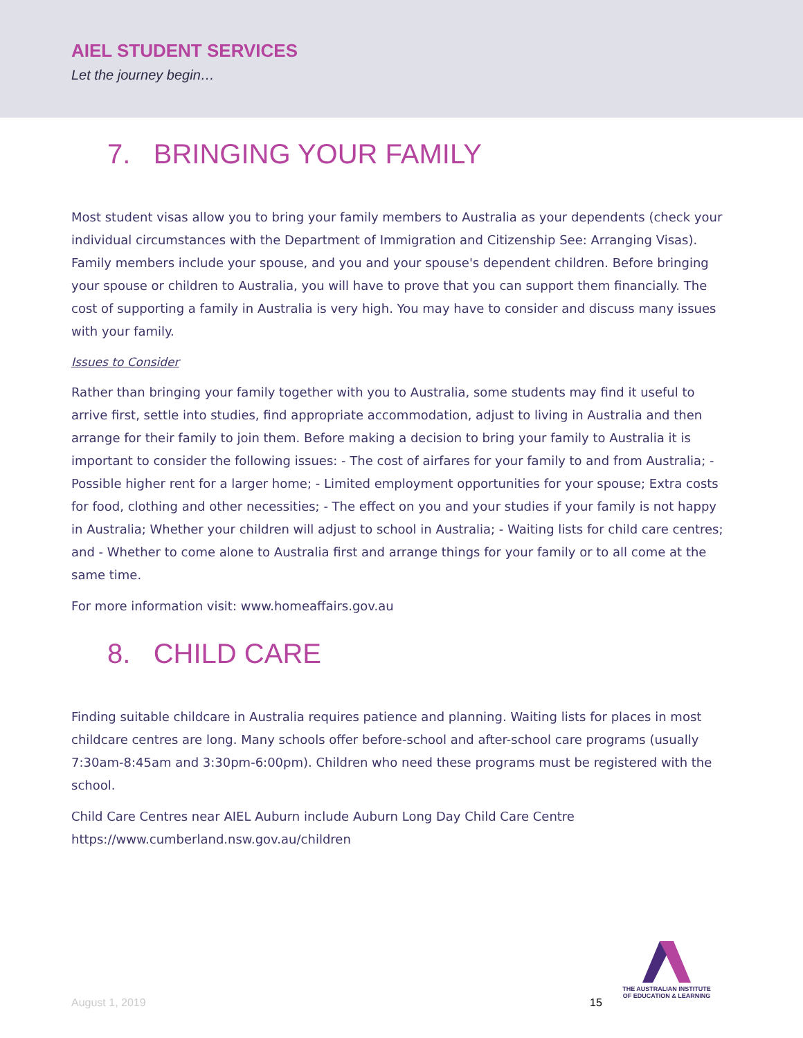AIEL STUDENT SERVICES
Let the journey begin…
7. BRINGING YOUR FAMILY
Most student visas allow you to bring your family members to Australia as your dependents (check your individual circumstances with the Department of Immigration and Citizenship See: Arranging Visas). Family members include your spouse, and you and your spouse's dependent children. Before bringing your spouse or children to Australia, you will have to prove that you can support them financially. The cost of supporting a family in Australia is very high. You may have to consider and discuss many issues with your family.
Issues to Consider
Rather than bringing your family together with you to Australia, some students may find it useful to arrive first, settle into studies, find appropriate accommodation, adjust to living in Australia and then arrange for their family to join them. Before making a decision to bring your family to Australia it is important to consider the following issues: - The cost of airfares for your family to and from Australia; - Possible higher rent for a larger home; - Limited employment opportunities for your spouse; Extra costs for food, clothing and other necessities; - The effect on you and your studies if your family is not happy in Australia; Whether your children will adjust to school in Australia; - Waiting lists for child care centres; and - Whether to come alone to Australia first and arrange things for your family or to all come at the same time.
For more information visit: www.homeaffairs.gov.au
8. CHILD CARE
Finding suitable childcare in Australia requires patience and planning. Waiting lists for places in most childcare centres are long. Many schools offer before-school and after-school care programs (usually 7:30am-8:45am and 3:30pm-6:00pm). Children who need these programs must be registered with the school.
Child Care Centres near AIEL Auburn include Auburn Long Day Child Care Centre
https://www.cumberland.nsw.gov.au/children
THE AUSTRALIAN INSTITUTE
OF EDUCATION & LEARNING
August 1, 2019 15